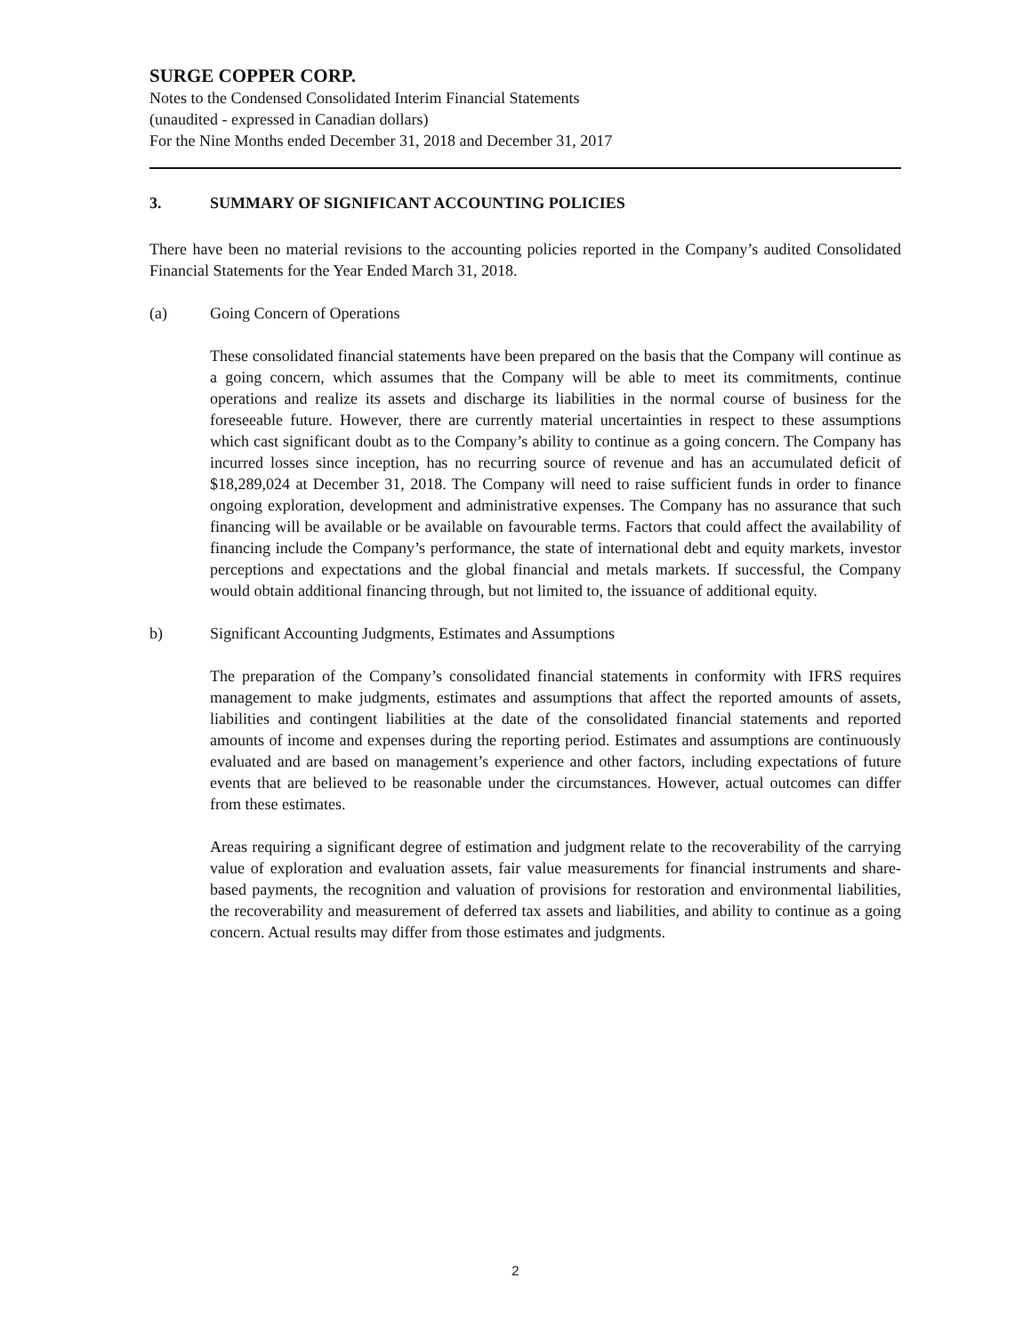SURGE COPPER CORP.
Notes to the Condensed Consolidated Interim Financial Statements
(unaudited - expressed in Canadian dollars)
For the Nine Months ended December 31, 2018 and December 31, 2017
3. SUMMARY OF SIGNIFICANT ACCOUNTING POLICIES
There have been no material revisions to the accounting policies reported in the Company’s audited Consolidated Financial Statements for the Year Ended March 31, 2018.
(a) Going Concern of Operations
These consolidated financial statements have been prepared on the basis that the Company will continue as a going concern, which assumes that the Company will be able to meet its commitments, continue operations and realize its assets and discharge its liabilities in the normal course of business for the foreseeable future. However, there are currently material uncertainties in respect to these assumptions which cast significant doubt as to the Company’s ability to continue as a going concern. The Company has incurred losses since inception, has no recurring source of revenue and has an accumulated deficit of $18,289,024 at December 31, 2018. The Company will need to raise sufficient funds in order to finance ongoing exploration, development and administrative expenses. The Company has no assurance that such financing will be available or be available on favourable terms. Factors that could affect the availability of financing include the Company’s performance, the state of international debt and equity markets, investor perceptions and expectations and the global financial and metals markets. If successful, the Company would obtain additional financing through, but not limited to, the issuance of additional equity.
b) Significant Accounting Judgments, Estimates and Assumptions
The preparation of the Company’s consolidated financial statements in conformity with IFRS requires management to make judgments, estimates and assumptions that affect the reported amounts of assets, liabilities and contingent liabilities at the date of the consolidated financial statements and reported amounts of income and expenses during the reporting period. Estimates and assumptions are continuously evaluated and are based on management’s experience and other factors, including expectations of future events that are believed to be reasonable under the circumstances. However, actual outcomes can differ from these estimates.
Areas requiring a significant degree of estimation and judgment relate to the recoverability of the carrying value of exploration and evaluation assets, fair value measurements for financial instruments and share-based payments, the recognition and valuation of provisions for restoration and environmental liabilities, the recoverability and measurement of deferred tax assets and liabilities, and ability to continue as a going concern. Actual results may differ from those estimates and judgments.
2